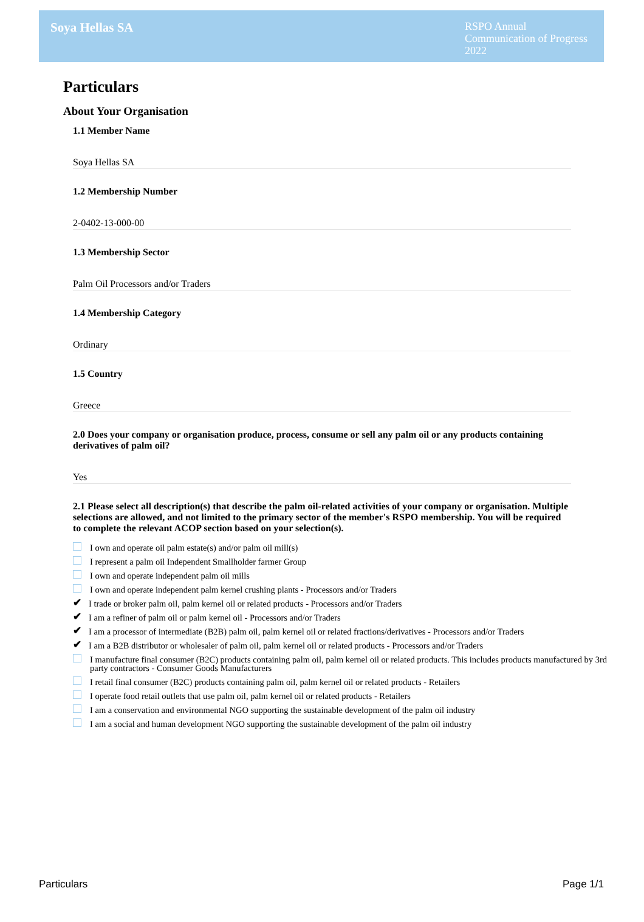Soya Hellas SA
RSPO Annual Communication of Progress 2022
Particulars
About Your Organisation
1.1 Member Name
Soya Hellas SA
1.2 Membership Number
2-0402-13-000-00
1.3 Membership Sector
Palm Oil Processors and/or Traders
1.4 Membership Category
Ordinary
1.5 Country
Greece
2.0 Does your company or organisation produce, process, consume or sell any palm oil or any products containing derivatives of palm oil?
Yes
2.1 Please select all description(s) that describe the palm oil-related activities of your company or organisation. Multiple selections are allowed, and not limited to the primary sector of the member's RSPO membership. You will be required to complete the relevant ACOP section based on your selection(s).
I own and operate oil palm estate(s) and/or palm oil mill(s)
I represent a palm oil Independent Smallholder farmer Group
I own and operate independent palm oil mills
I own and operate independent palm kernel crushing plants - Processors and/or Traders
✔ I trade or broker palm oil, palm kernel oil or related products - Processors and/or Traders
✔ I am a refiner of palm oil or palm kernel oil - Processors and/or Traders
✔ I am a processor of intermediate (B2B) palm oil, palm kernel oil or related fractions/derivatives - Processors and/or Traders
✔ I am a B2B distributor or wholesaler of palm oil, palm kernel oil or related products - Processors and/or Traders
I manufacture final consumer (B2C) products containing palm oil, palm kernel oil or related products. This includes products manufactured by 3rd party contractors - Consumer Goods Manufacturers
I retail final consumer (B2C) products containing palm oil, palm kernel oil or related products - Retailers
I operate food retail outlets that use palm oil, palm kernel oil or related products - Retailers
I am a conservation and environmental NGO supporting the sustainable development of the palm oil industry
I am a social and human development NGO supporting the sustainable development of the palm oil industry
Particulars Page 1/1